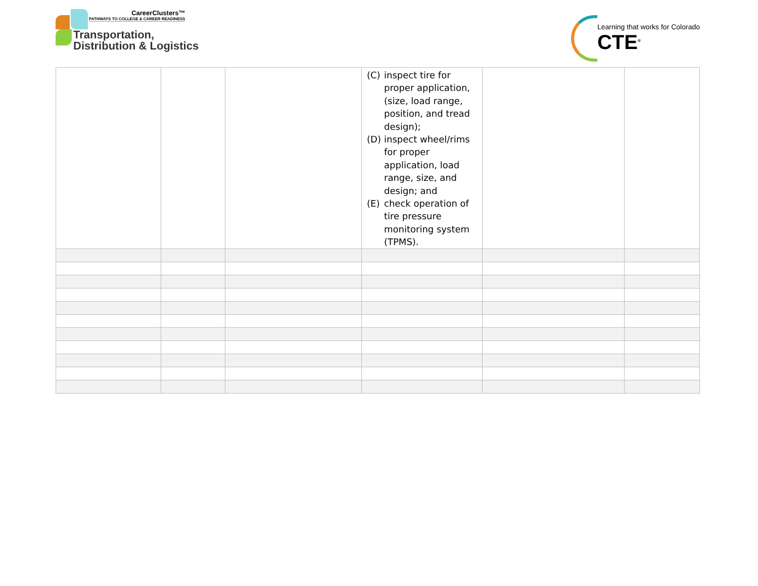CareerClusters™
PATHWAYS TO COLLEGE & CAREER READINESS
Transportation,
Distribution & Logistics
Learning that works for Colorado
CTE<sup>®</sup>
| | | | (C) inspect tire for proper application, (size, load range, position, and tread design); (D) inspect wheel/rims for proper application, load range, size, and design; and (E) check operation of tire pressure monitoring system (TPMS). | | |